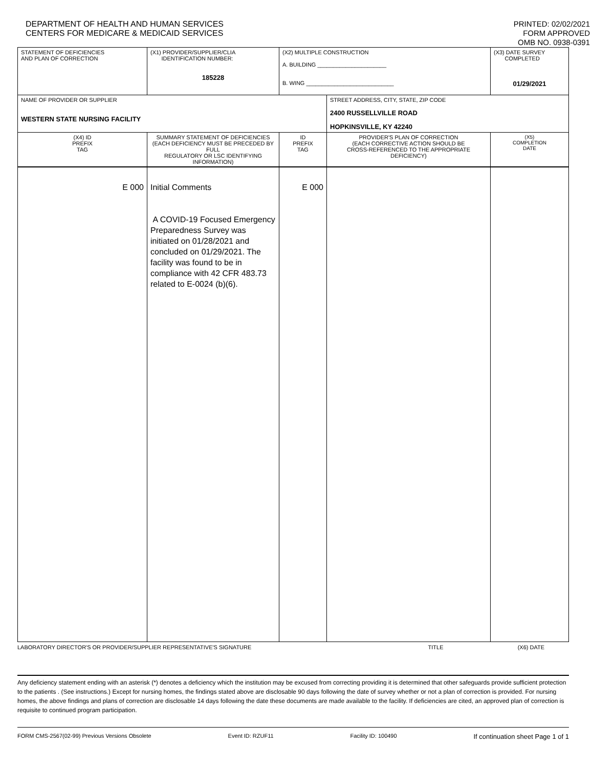DEPARTMENT OF HEALTH AND HUMAN SERVICES
CENTERS FOR MEDICARE & MEDICAID SERVICES
PRINTED: 02/02/2021
FORM APPROVED
OMB NO. 0938-0391
| STATEMENT OF DEFICIENCIES AND PLAN OF CORRECTION | (X1) PROVIDER/SUPPLIER/CLIA IDENTIFICATION NUMBER: 185228 | (X2) MULTIPLE CONSTRUCTION A. BUILDING ______________________ B. WING ____________________________ | | (X3) DATE SURVEY COMPLETED 01/29/2021 |
| NAME OF PROVIDER OR SUPPLIER WESTERN STATE NURSING FACILITY | | | STREET ADDRESS, CITY, STATE, ZIP CODE 2400 RUSSELLVILLE ROAD HOPKINSVILLE, KY 42240 | |
| (X4) ID PREFIX TAG | SUMMARY STATEMENT OF DEFICIENCIES (EACH DEFICIENCY MUST BE PRECEDED BY FULL REGULATORY OR LSC IDENTIFYING INFORMATION) | ID PREFIX TAG | PROVIDER'S PLAN OF CORRECTION (EACH CORRECTIVE ACTION SHOULD BE CROSS-REFERENCED TO THE APPROPRIATE DEFICIENCY) | (X5) COMPLETION DATE |
| E 000 | Initial Comments A COVID-19 Focused Emergency Preparedness Survey was initiated on 01/28/2021 and concluded on 01/29/2021. The facility was found to be in compliance with 42 CFR 483.73 related to E-0024 (b)(6). | E 000 | | |
LABORATORY DIRECTOR'S OR PROVIDER/SUPPLIER REPRESENTATIVE'S SIGNATURE TITLE (X6) DATE
Any deficiency statement ending with an asterisk (*) denotes a deficiency which the institution may be excused from correcting providing it is determined that other safeguards provide sufficient protection to the patients . (See instructions.) Except for nursing homes, the findings stated above are disclosable 90 days following the date of survey whether or not a plan of correction is provided. For nursing homes, the above findings and plans of correction are disclosable 14 days following the date these documents are made available to the facility. If deficiencies are cited, an approved plan of correction is requisite to continued program participation.
FORM CMS-2567(02-99) Previous Versions Obsolete Event ID: RZUF11 Facility ID: 100490 If continuation sheet Page 1 of 1